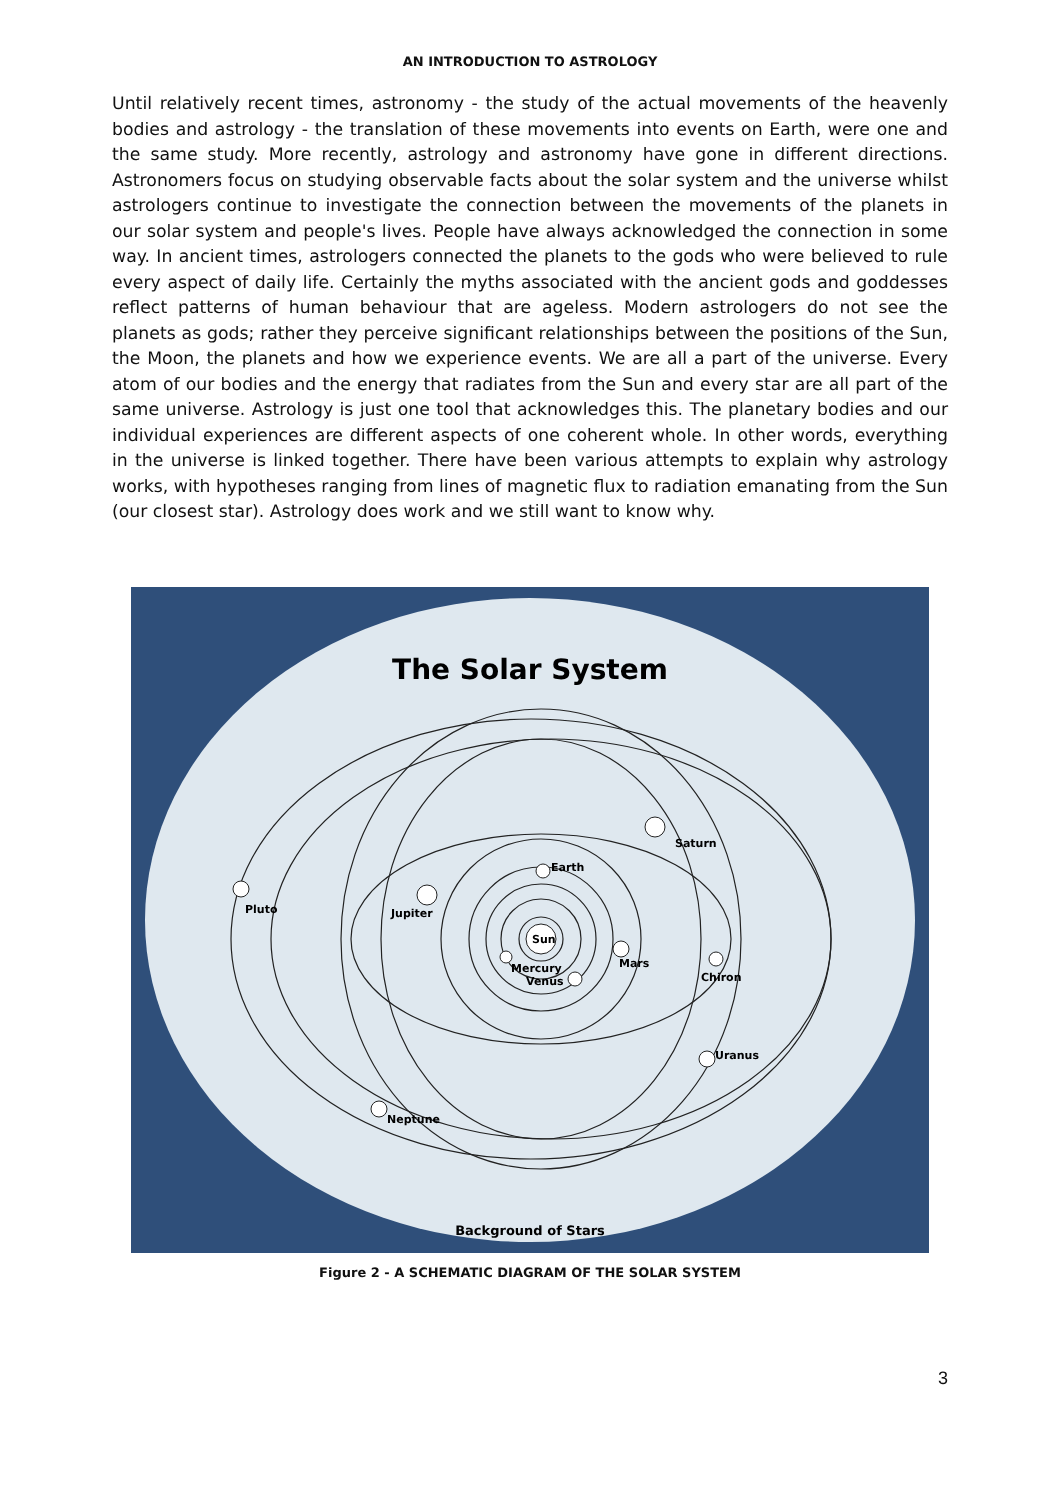AN INTRODUCTION TO ASTROLOGY
Until relatively recent times, astronomy - the study of the actual movements of the heavenly bodies and astrology - the translation of these movements into events on Earth, were one and the same study. More recently, astrology and astronomy have gone in different directions. Astronomers focus on studying observable facts about the solar system and the universe whilst astrologers continue to investigate the connection between the movements of the planets in our solar system and people's lives. People have always acknowledged the connection in some way. In ancient times, astrologers connected the planets to the gods who were believed to rule every aspect of daily life. Certainly the myths associated with the ancient gods and goddesses reflect patterns of human behaviour that are ageless. Modern astrologers do not see the planets as gods; rather they perceive significant relationships between the positions of the Sun, the Moon, the planets and how we experience events. We are all a part of the universe. Every atom of our bodies and the energy that radiates from the Sun and every star are all part of the same universe. Astrology is just one tool that acknowledges this. The planetary bodies and our individual experiences are different aspects of one coherent whole. In other words, everything in the universe is linked together. There have been various attempts to explain why astrology works, with hypotheses ranging from lines of magnetic flux to radiation emanating from the Sun (our closest star). Astrology does work and we still want to know why.
The Solar System
Sun
Earth
Mars
Jupiter
Pluto
Saturn
Chiron
Uranus
Neptune
Mercury
Venus
Background of Stars
Figure 2 - A SCHEMATIC DIAGRAM OF THE SOLAR SYSTEM
3